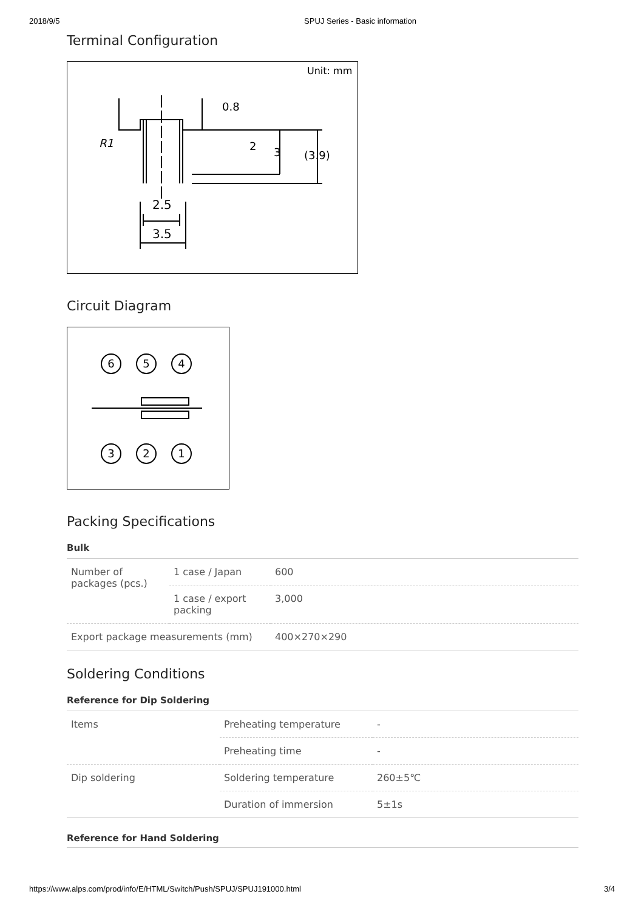2018/9/5 SPUJ Series - Basic information
Terminal Configuration
Unit: mm
2.5
3.5
R1
2
3
(3.9)
0.8
Circuit Diagram
6
5
4
3
2
1
Packing Specifications
Bulk
| Number of packages (pcs.) | 1 case / Japan | 600 |
| | 1 case / export packing | 3,000 |
| Export package measurements (mm) | | 400×270×290 |
Soldering Conditions
Reference for Dip Soldering
| Items | Preheating temperature | - |
| | Preheating time | - |
| Dip soldering | Soldering temperature | 260±5℃ |
| | Duration of immersion | 5±1s |
Reference for Hand Soldering
https://www.alps.com/prod/info/E/HTML/Switch/Push/SPUJ/SPUJ191000.html 3/4